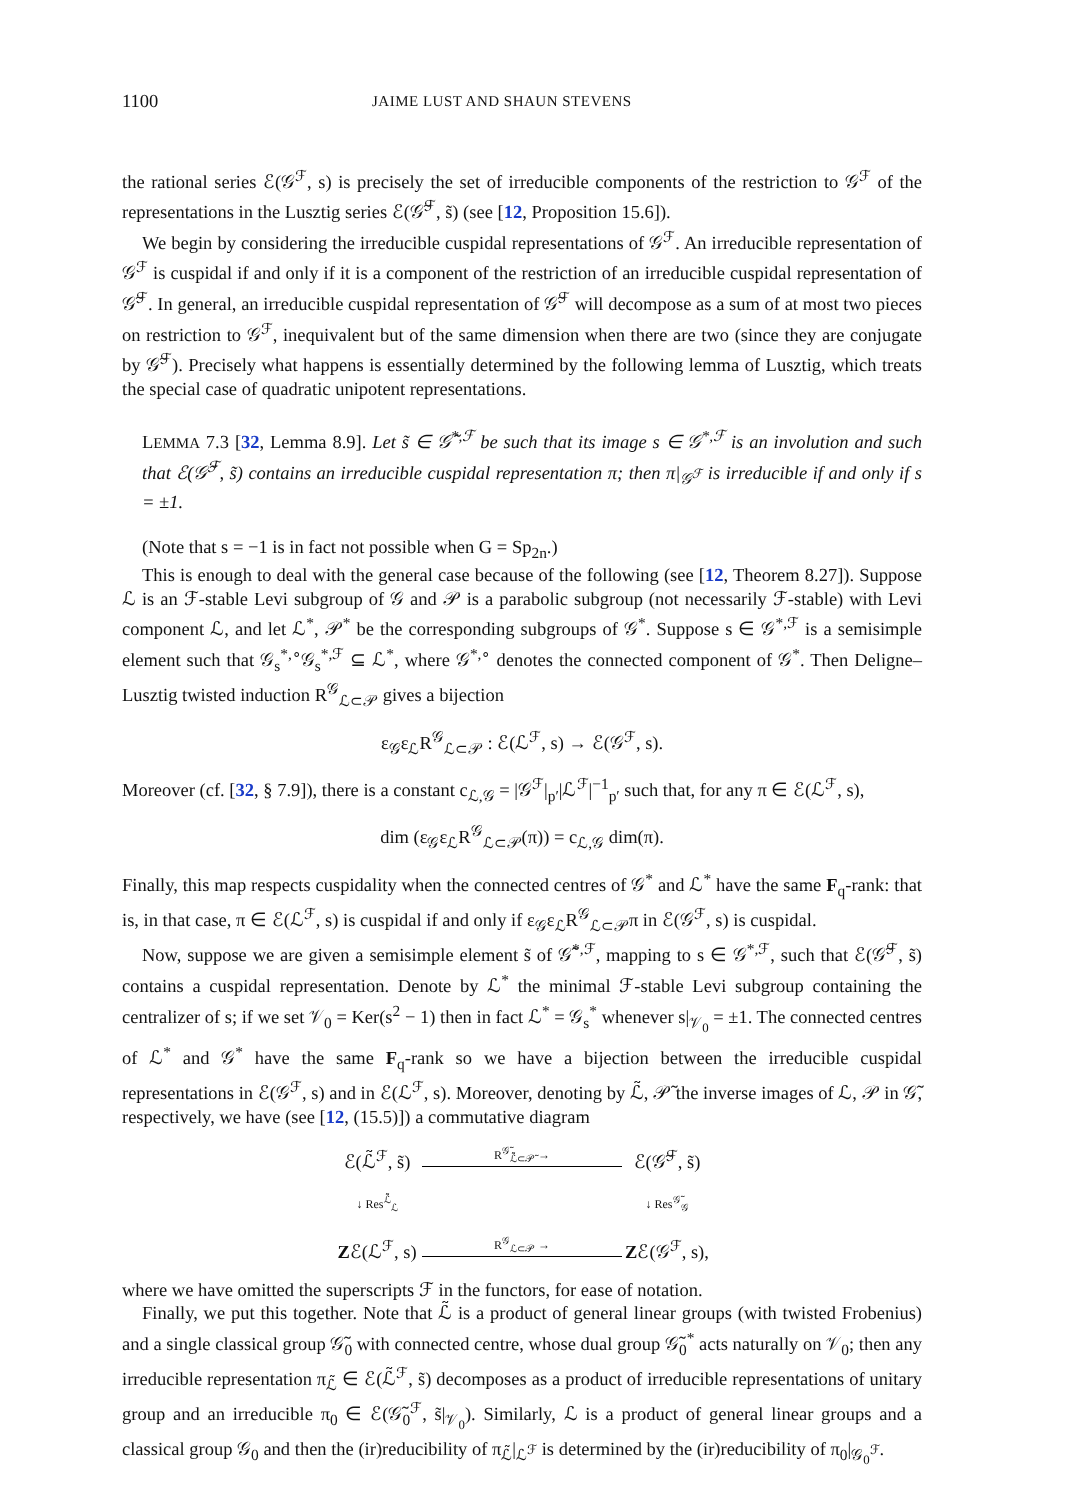1100 JAIME LUST AND SHAUN STEVENS
the rational series ℰ(𝒢<sup>ℱ</sup>, s) is precisely the set of irreducible components of the restriction to 𝒢<sup>ℱ</sup> of the representations in the Lusztig series ℰ(𝒢̃<sup>ℱ</sup>, s̃) (see [12, Proposition 15.6]).
We begin by considering the irreducible cuspidal representations of 𝒢<sup>ℱ</sup>. An irreducible representation of 𝒢<sup>ℱ</sup> is cuspidal if and only if it is a component of the restriction of an irreducible cuspidal representation of 𝒢̃<sup>ℱ</sup>. In general, an irreducible cuspidal representation of 𝒢̃<sup>ℱ</sup> will decompose as a sum of at most two pieces on restriction to 𝒢<sup>ℱ</sup>, inequivalent but of the same dimension when there are two (since they are conjugate by 𝒢̃<sup>ℱ</sup>). Precisely what happens is essentially determined by the following lemma of Lusztig, which treats the special case of quadratic unipotent representations.
LEMMA 7.3 [32, Lemma 8.9]. Let s̃ ∈ 𝒢̃<sup>*,ℱ</sup> be such that its image s ∈ 𝒢<sup>*,ℱ</sup> is an involution and such that ℰ(𝒢̃<sup>ℱ</sup>, s̃) contains an irreducible cuspidal representation π; then π|<sub>𝒢<sup>ℱ</sup></sub> is irreducible if and only if s = ±1.
(Note that s = −1 is in fact not possible when G = Sp<sub>2n</sub>.)
This is enough to deal with the general case because of the following (see [12, Theorem 8.27]). Suppose ℒ is an ℱ-stable Levi subgroup of 𝒢 and 𝒫 is a parabolic subgroup (not necessarily ℱ-stable) with Levi component ℒ, and let ℒ<sup>*</sup>, 𝒫<sup>*</sup> be the corresponding subgroups of 𝒢<sup>*</sup>. Suppose s ∈ 𝒢<sup>*,ℱ</sup> is a semisimple element such that 𝒢<sub>s</sub><sup>*,∘</sup>𝒢<sub>s</sub><sup>*,ℱ</sup> ⊆ ℒ<sup>*</sup>, where 𝒢<sup>*,∘</sup> denotes the connected component of 𝒢<sup>*</sup>. Then Deligne–Lusztig twisted induction R<sup>𝒢</sup><sub>ℒ⊂𝒫</sub> gives a bijection
ε<sub>𝒢</sub>ε<sub>ℒ</sub>R<sup>𝒢</sup><sub>ℒ⊂𝒫</sub> : ℰ(ℒ<sup>ℱ</sup>, s) → ℰ(𝒢<sup>ℱ</sup>, s).
Moreover (cf. [32, § 7.9]), there is a constant c<sub>ℒ,𝒢</sub> = |𝒢<sup>ℱ</sup>|<sub>p′</sub>|ℒ<sup>ℱ</sup>|<sup>−1</sup><sub>p′</sub> such that, for any π ∈ ℰ(ℒ<sup>ℱ</sup>, s),
dim (ε<sub>𝒢</sub>ε<sub>ℒ</sub>R<sup>𝒢</sup><sub>ℒ⊂𝒫</sub>(π)) = c<sub>ℒ,𝒢</sub> dim(π).
Finally, this map respects cuspidality when the connected centres of 𝒢<sup>*</sup> and ℒ<sup>*</sup> have the same F<sub>q</sub>-rank: that is, in that case, π ∈ ℰ(ℒ<sup>ℱ</sup>, s) is cuspidal if and only if ε<sub>𝒢</sub>ε<sub>ℒ</sub>R<sup>𝒢</sup><sub>ℒ⊂𝒫</sub>π in ℰ(𝒢<sup>ℱ</sup>, s) is cuspidal.
Now, suppose we are given a semisimple element s̃ of 𝒢̃<sup>*,ℱ</sup>, mapping to s ∈ 𝒢<sup>*,ℱ</sup>, such that ℰ(𝒢̃<sup>ℱ</sup>, s̃) contains a cuspidal representation. Denote by ℒ<sup>*</sup> the minimal ℱ-stable Levi subgroup containing the centralizer of s; if we set 𝒱<sub>0</sub> = Ker(s<sup>2</sup> − 1) then in fact ℒ<sup>*</sup> = 𝒢<sub>s</sub><sup>*</sup> whenever s|<sub>𝒱<sub>0</sub></sub> = ±1. The connected centres of ℒ<sup>*</sup> and 𝒢<sup>*</sup> have the same F<sub>q</sub>-rank so we have a bijection between the irreducible cuspidal representations in ℰ(𝒢<sup>ℱ</sup>, s) and in ℰ(ℒ<sup>ℱ</sup>, s). Moreover, denoting by ℒ̃, 𝒫̃ the inverse images of ℒ, 𝒫 in 𝒢̃, respectively, we have (see [12, (15.5)]) a commutative diagram
ℰ(ℒ̃<sup>ℱ</sup>, s̃) R<sup>𝒢̃</sup><sub>ℒ̃⊂𝒫̃</sub> → ℰ(𝒢̃<sup>ℱ</sup>, s̃) ↓ Res<sup>ℒ̃</sup><sub>ℒ</sub> ↓ Res<sup>𝒢̃</sup><sub>𝒢</sub> Zℰ(ℒ<sup>ℱ</sup>, s) R<sup>𝒢</sup><sub>ℒ⊂𝒫</sub> → Zℰ(𝒢<sup>ℱ</sup>, s),
where we have omitted the superscripts ℱ in the functors, for ease of notation.
Finally, we put this together. Note that ℒ̃ is a product of general linear groups (with twisted Frobenius) and a single classical group 𝒢̃<sub>0</sub> with connected centre, whose dual group 𝒢̃<sub>0</sub><sup>*</sup> acts naturally on 𝒱<sub>0</sub>; then any irreducible representation π<sub>ℒ̃</sub> ∈ ℰ(ℒ̃<sup>ℱ</sup>, s̃) decomposes as a product of irreducible representations of unitary group and an irreducible π<sub>0</sub> ∈ ℰ(𝒢̃<sub>0</sub><sup>ℱ</sup>, s̃|<sub>𝒱<sub>0</sub></sub>). Similarly, ℒ is a product of general linear groups and a classical group 𝒢<sub>0</sub> and then the (ir)reducibility of π<sub>ℒ̃</sub>|<sub>ℒ<sup>ℱ</sup></sub> is determined by the (ir)reducibility of π<sub>0</sub>|<sub>𝒢<sub>0</sub><sup>ℱ</sup></sub>.